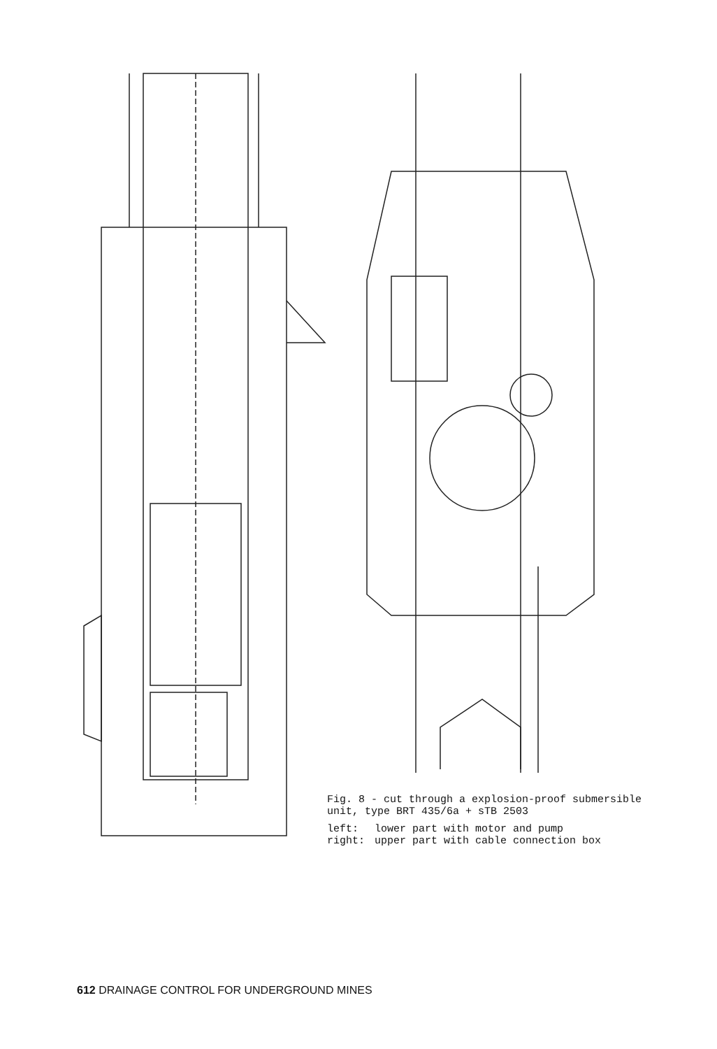Fig. 8 - cut through a explosion-proof submersible unit, type BRT 435/6a + sTB 2503
| left: | lower part with motor and pump |
| right: | upper part with cable connection box |
612 DRAINAGE CONTROL FOR UNDERGROUND MINES